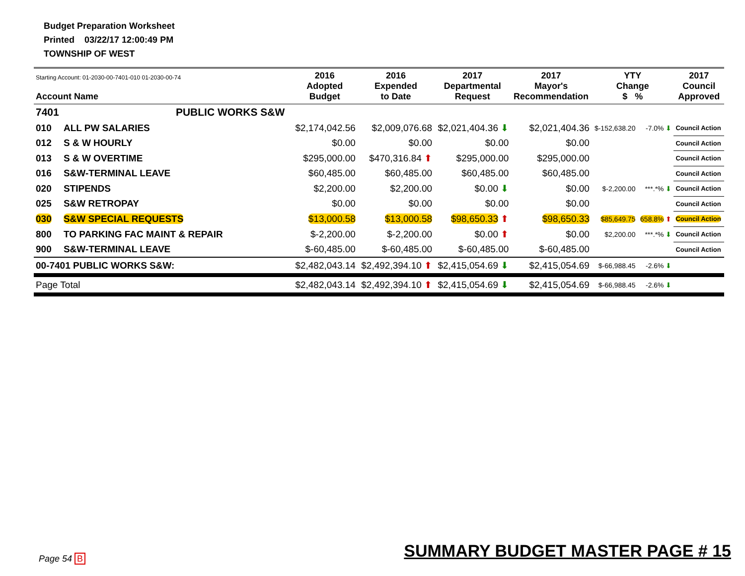Budget Preparation Worksheet
Printed 03/22/17 12:00:49 PM
TOWNSHIP OF WEST
| Starting Account: 01-2030-00-7401-010 01-2030-00-74 Account Name | | 2016 Adopted Budget | 2016 Expended to Date | 2017 Departmental Request | 2017 Mayor's Recommendation | YTY Change $ % | | 2017 Council Approved |
| --- | --- | --- | --- | --- | --- | --- | --- | --- |
| 7401 | PUBLIC WORKS S&W | | | | | | | |
| 010 | ALL PW SALARIES | $2,174,042.56 | $2,009,076.68 | $2,021,404.36 ⬇ | $2,021,404.36 | $-152,638.20 | -7.0% ⬇ | Council Action |
| 012 | S & W HOURLY | $0.00 | $0.00 | $0.00 | $0.00 | | | Council Action |
| 013 | S & W OVERTIME | $295,000.00 | $470,316.84 ⬆ | $295,000.00 | $295,000.00 | | | Council Action |
| 016 | S&W-TERMINAL LEAVE | $60,485.00 | $60,485.00 | $60,485.00 | $60,485.00 | | | Council Action |
| 020 | STIPENDS | $2,200.00 | $2,200.00 | $0.00 ⬇ | $0.00 | $-2,200.00 | ***.*% ⬇ | Council Action |
| 025 | S&W RETROPAY | $0.00 | $0.00 | $0.00 | $0.00 | | | Council Action |
| 030 | S&W SPECIAL REQUESTS | $13,000.58 | $13,000.58 | $98,650.33 ⬆ | $98,650.33 | $85,649.75 | 658.8% ⬆ | Council Action |
| 800 | TO PARKING FAC MAINT & REPAIR | $-2,200.00 | $-2,200.00 | $0.00 ⬆ | $0.00 | $2,200.00 | ***.*% ⬇ | Council Action |
| 900 | S&W-TERMINAL LEAVE | $-60,485.00 | $-60,485.00 | $-60,485.00 | $-60,485.00 | | | Council Action |
| 00-7401 PUBLIC WORKS S&W: | | $2,482,043.14 | $2,492,394.10 ⬆ | $2,415,054.69 ⬇ | $2,415,054.69 | $-66,988.45 | -2.6% ⬇ | |
| Page Total | | $2,482,043.14 | $2,492,394.10 ⬆ | $2,415,054.69 ⬇ | $2,415,054.69 | $-66,988.45 | -2.6% ⬇ | |
Page 54 B
SUMMARY BUDGET MASTER PAGE # 15